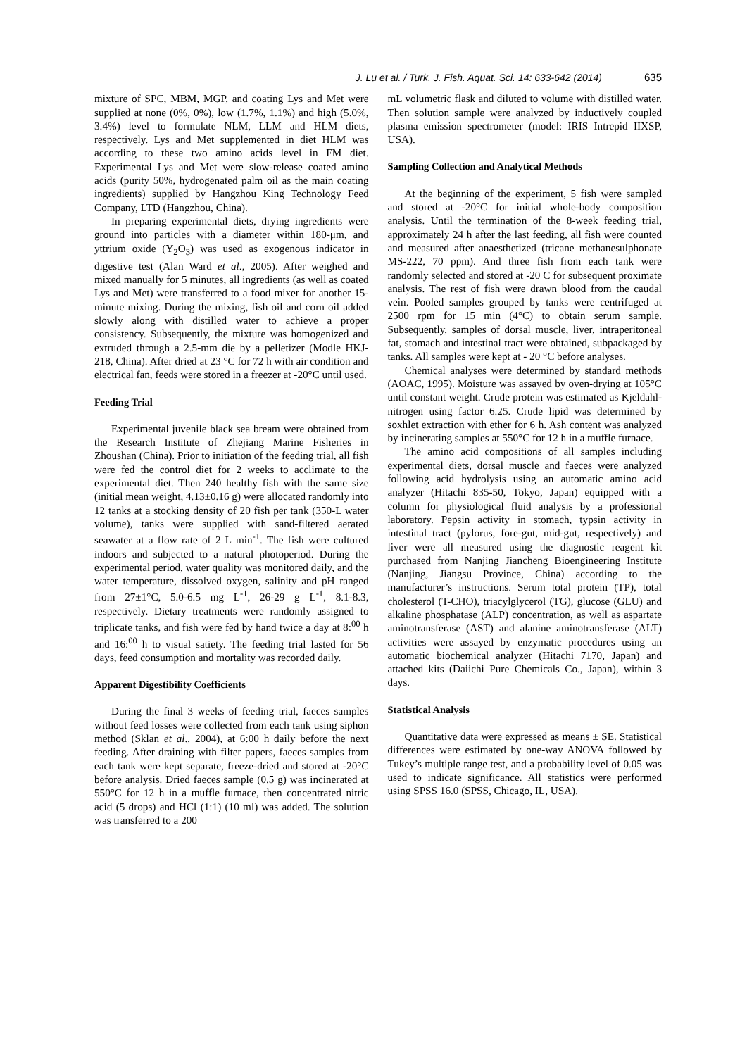J. Lu et al. / Turk. J. Fish. Aquat. Sci. 14: 633-642 (2014) 635
mixture of SPC, MBM, MGP, and coating Lys and Met were supplied at none (0%, 0%), low (1.7%, 1.1%) and high (5.0%, 3.4%) level to formulate NLM, LLM and HLM diets, respectively. Lys and Met supplemented in diet HLM was according to these two amino acids level in FM diet. Experimental Lys and Met were slow-release coated amino acids (purity 50%, hydrogenated palm oil as the main coating ingredients) supplied by Hangzhou King Technology Feed Company, LTD (Hangzhou, China).
In preparing experimental diets, drying ingredients were ground into particles with a diameter within 180-μm, and yttrium oxide (Y<sub>2</sub>O<sub>3</sub>) was used as exogenous indicator in digestive test (Alan Ward et al., 2005). After weighed and mixed manually for 5 minutes, all ingredients (as well as coated Lys and Met) were transferred to a food mixer for another 15-minute mixing. During the mixing, fish oil and corn oil added slowly along with distilled water to achieve a proper consistency. Subsequently, the mixture was homogenized and extruded through a 2.5-mm die by a pelletizer (Modle HKJ-218, China). After dried at 23 °C for 72 h with air condition and electrical fan, feeds were stored in a freezer at -20°C until used.
Feeding Trial
Experimental juvenile black sea bream were obtained from the Research Institute of Zhejiang Marine Fisheries in Zhoushan (China). Prior to initiation of the feeding trial, all fish were fed the control diet for 2 weeks to acclimate to the experimental diet. Then 240 healthy fish with the same size (initial mean weight, 4.13±0.16 g) were allocated randomly into 12 tanks at a stocking density of 20 fish per tank (350-L water volume), tanks were supplied with sand-filtered aerated seawater at a flow rate of 2 L min<sup>-1</sup>. The fish were cultured indoors and subjected to a natural photoperiod. During the experimental period, water quality was monitored daily, and the water temperature, dissolved oxygen, salinity and pH ranged from 27±1°C, 5.0-6.5 mg L<sup>-1</sup>, 26-29 g L<sup>-1</sup>, 8.1-8.3, respectively. Dietary treatments were randomly assigned to triplicate tanks, and fish were fed by hand twice a day at 8:<sup>00</sup> h and 16:<sup>00</sup> h to visual satiety. The feeding trial lasted for 56 days, feed consumption and mortality was recorded daily.
Apparent Digestibility Coefficients
During the final 3 weeks of feeding trial, faeces samples without feed losses were collected from each tank using siphon method (Sklan et al., 2004), at 6:00 h daily before the next feeding. After draining with filter papers, faeces samples from each tank were kept separate, freeze-dried and stored at -20°C before analysis. Dried faeces sample (0.5 g) was incinerated at 550°C for 12 h in a muffle furnace, then concentrated nitric acid (5 drops) and HCl (1:1) (10 ml) was added. The solution was transferred to a 200
mL volumetric flask and diluted to volume with distilled water. Then solution sample were analyzed by inductively coupled plasma emission spectrometer (model: IRIS Intrepid IIXSP, USA).
Sampling Collection and Analytical Methods
At the beginning of the experiment, 5 fish were sampled and stored at -20°C for initial whole-body composition analysis. Until the termination of the 8-week feeding trial, approximately 24 h after the last feeding, all fish were counted and measured after anaesthetized (tricane methanesulphonate MS-222, 70 ppm). And three fish from each tank were randomly selected and stored at -20 C for subsequent proximate analysis. The rest of fish were drawn blood from the caudal vein. Pooled samples grouped by tanks were centrifuged at 2500 rpm for 15 min (4°C) to obtain serum sample. Subsequently, samples of dorsal muscle, liver, intraperitoneal fat, stomach and intestinal tract were obtained, subpackaged by tanks. All samples were kept at - 20 °C before analyses.
Chemical analyses were determined by standard methods (AOAC, 1995). Moisture was assayed by oven-drying at 105°C until constant weight. Crude protein was estimated as Kjeldahl-nitrogen using factor 6.25. Crude lipid was determined by soxhlet extraction with ether for 6 h. Ash content was analyzed by incinerating samples at 550°C for 12 h in a muffle furnace.
The amino acid compositions of all samples including experimental diets, dorsal muscle and faeces were analyzed following acid hydrolysis using an automatic amino acid analyzer (Hitachi 835-50, Tokyo, Japan) equipped with a column for physiological fluid analysis by a professional laboratory. Pepsin activity in stomach, typsin activity in intestinal tract (pylorus, fore-gut, mid-gut, respectively) and liver were all measured using the diagnostic reagent kit purchased from Nanjing Jiancheng Bioengineering Institute (Nanjing, Jiangsu Province, China) according to the manufacturer’s instructions. Serum total protein (TP), total cholesterol (T-CHO), triacylglycerol (TG), glucose (GLU) and alkaline phosphatase (ALP) concentration, as well as aspartate aminotransferase (AST) and alanine aminotransferase (ALT) activities were assayed by enzymatic procedures using an automatic biochemical analyzer (Hitachi 7170, Japan) and attached kits (Daiichi Pure Chemicals Co., Japan), within 3 days.
Statistical Analysis
Quantitative data were expressed as means ± SE. Statistical differences were estimated by one-way ANOVA followed by Tukey’s multiple range test, and a probability level of 0.05 was used to indicate significance. All statistics were performed using SPSS 16.0 (SPSS, Chicago, IL, USA).